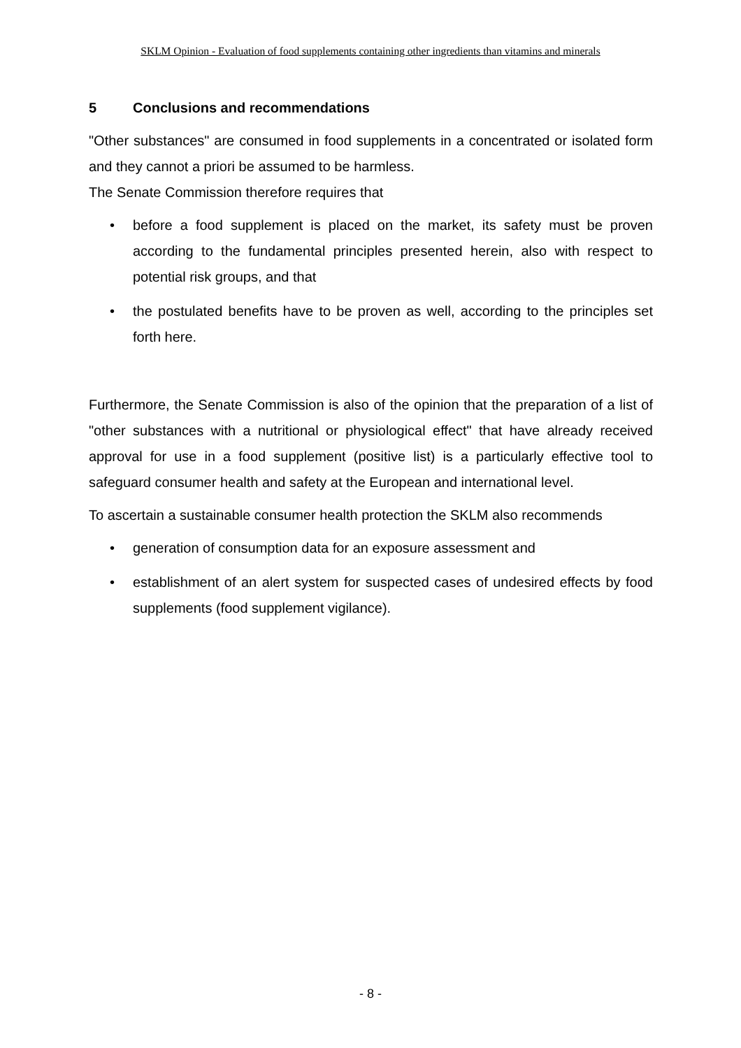SKLM Opinion - Evaluation of food supplements containing other ingredients than vitamins and minerals
5 Conclusions and recommendations
"Other substances" are consumed in food supplements in a concentrated or isolated form and they cannot a priori be assumed to be harmless.
The Senate Commission therefore requires that
• before a food supplement is placed on the market, its safety must be proven according to the fundamental principles presented herein, also with respect to potential risk groups, and that
• the postulated benefits have to be proven as well, according to the principles set forth here.
Furthermore, the Senate Commission is also of the opinion that the preparation of a list of "other substances with a nutritional or physiological effect" that have already received approval for use in a food supplement (positive list) is a particularly effective tool to safeguard consumer health and safety at the European and international level.
To ascertain a sustainable consumer health protection the SKLM also recommends
• generation of consumption data for an exposure assessment and
• establishment of an alert system for suspected cases of undesired effects by food supplements (food supplement vigilance).
- 8 -